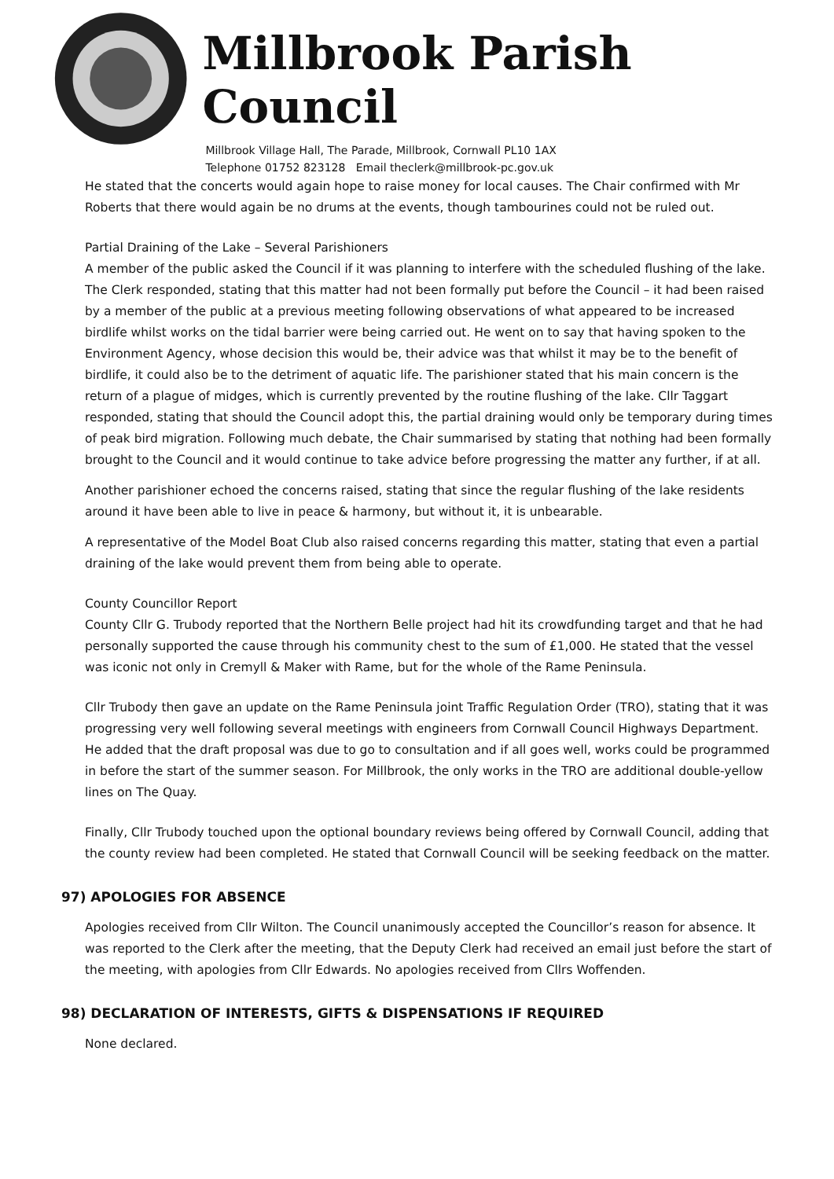Millbrook Parish Council
Millbrook Village Hall, The Parade, Millbrook, Cornwall PL10 1AX
Telephone 01752 823128 Email theclerk@millbrook-pc.gov.uk
He stated that the concerts would again hope to raise money for local causes. The Chair confirmed with Mr Roberts that there would again be no drums at the events, though tambourines could not be ruled out.
Partial Draining of the Lake – Several Parishioners
A member of the public asked the Council if it was planning to interfere with the scheduled flushing of the lake. The Clerk responded, stating that this matter had not been formally put before the Council – it had been raised by a member of the public at a previous meeting following observations of what appeared to be increased birdlife whilst works on the tidal barrier were being carried out. He went on to say that having spoken to the Environment Agency, whose decision this would be, their advice was that whilst it may be to the benefit of birdlife, it could also be to the detriment of aquatic life. The parishioner stated that his main concern is the return of a plague of midges, which is currently prevented by the routine flushing of the lake. Cllr Taggart responded, stating that should the Council adopt this, the partial draining would only be temporary during times of peak bird migration. Following much debate, the Chair summarised by stating that nothing had been formally brought to the Council and it would continue to take advice before progressing the matter any further, if at all.
Another parishioner echoed the concerns raised, stating that since the regular flushing of the lake residents around it have been able to live in peace & harmony, but without it, it is unbearable.
A representative of the Model Boat Club also raised concerns regarding this matter, stating that even a partial draining of the lake would prevent them from being able to operate.
County Councillor Report
County Cllr G. Trubody reported that the Northern Belle project had hit its crowdfunding target and that he had personally supported the cause through his community chest to the sum of £1,000. He stated that the vessel was iconic not only in Cremyll & Maker with Rame, but for the whole of the Rame Peninsula.
Cllr Trubody then gave an update on the Rame Peninsula joint Traffic Regulation Order (TRO), stating that it was progressing very well following several meetings with engineers from Cornwall Council Highways Department. He added that the draft proposal was due to go to consultation and if all goes well, works could be programmed in before the start of the summer season. For Millbrook, the only works in the TRO are additional double-yellow lines on The Quay.
Finally, Cllr Trubody touched upon the optional boundary reviews being offered by Cornwall Council, adding that the county review had been completed. He stated that Cornwall Council will be seeking feedback on the matter.
97) APOLOGIES FOR ABSENCE
Apologies received from Cllr Wilton. The Council unanimously accepted the Councillor’s reason for absence. It was reported to the Clerk after the meeting, that the Deputy Clerk had received an email just before the start of the meeting, with apologies from Cllr Edwards. No apologies received from Cllrs Woffenden.
98) DECLARATION OF INTERESTS, GIFTS & DISPENSATIONS IF REQUIRED
None declared.